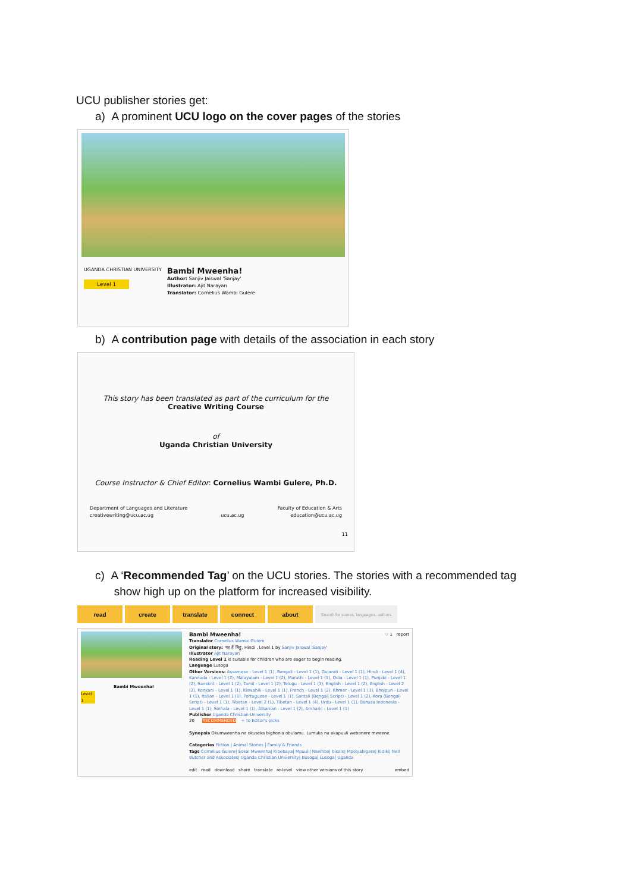UCU publisher stories get:
a) A prominent UCU logo on the cover pages of the stories
UGANDA CHRISTIAN UNIVERSITY
Level 1
Bambi Mweenha!
Author: Sanjiv Jaiswal 'Sanjay'
Illustrator: Ajit Narayan
Translator: Cornelius Wambi Gulere
b) A contribution page with details of the association in each story
This story has been translated as part of the curriculum for the
Creative Writing Course
of
Uganda Christian University
Course Instructor & Chief Editor: Cornelius Wambi Gulere, Ph.D.
Department of Languages and Literature
creativewriting@ucu.ac.ug
ucu.ac.ug Faculty of Education & Arts
education@ucu.ac.ug
11
c) A ‘Recommended Tag’ on the UCU stories. The stories with a recommended tag
show high up on the platform for increased visibility.
read create translate connect about Search for stories, languages, authors
Bambi Mweenha!
Level 1
Bambi Mweenha! ♡ 1 report
Translator Cornelius Wambi Gulere
Original story: 'यह हैं मिट्ठू', Hindi , Level 1 by Sanjiv Jaiswal 'Sanjay'
Illustrator Ajit Narayan
Reading Level 1 is suitable for children who are eager to begin reading.
Language Lusoga
Other Versions: Assamese - Level 1 (1), Bengali - Level 1 (1), Gujarati - Level 1 (1), Hindi - Level 1 (4), Kannada - Level 1 (2), Malayalam - Level 1 (2), Marathi - Level 1 (1), Odia - Level 1 (1), Punjabi - Level 1 (2), Sanskrit - Level 1 (2), Tamil - Level 1 (2), Telugu - Level 1 (3), English - Level 1 (2), English - Level 2 (2), Konkani - Level 1 (1), Kiswahili - Level 1 (1), French - Level 1 (2), Khmer - Level 1 (1), Bhojpuri - Level 1 (1), Italian - Level 1 (1), Portuguese - Level 1 (1), Santali (Bengali Script) - Level 1 (2), Kora (Bengali Script) - Level 1 (1), Tibetan - Level 2 (1), Tibetan - Level 1 (4), Urdu - Level 1 (1), Bahasa Indonesia - Level 1 (1), Sinhala - Level 1 (1), Albanian - Level 1 (2), Amharic - Level 1 (1)
Publisher Uganda Christian University
20 RECOMMENDED + to Editor's picks
Synopsis Okumweenha no okuseka bighonia obulamu. Lumuka na akapuuli webonere mweene.
Categories Fiction | Animal Stories | Family & Friends
Tags Cornelius Gulere| Sokal Mweenha| Kibebaya| Mpuuli| Nkembo| bisolo| Mpolyabigere| Kidiki| Nell Butcher and Associates| Uganda Christian University| Busoga| Lusoga| Uganda
edit read download share translate re-level view other versions of this story embed